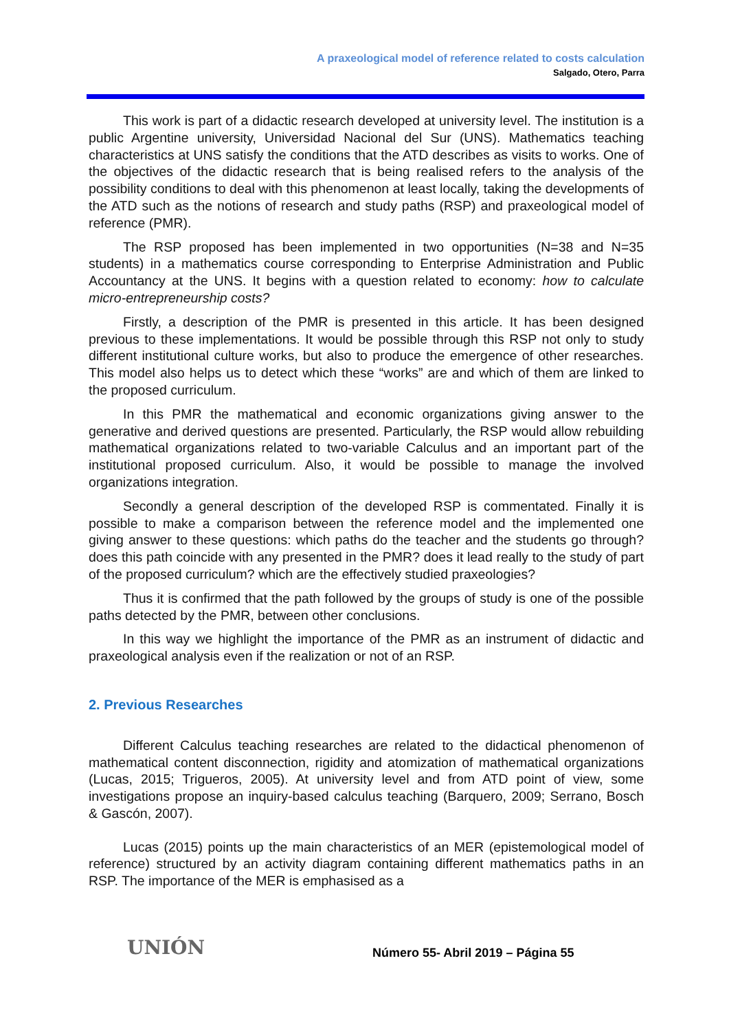A praxeological model of reference related to costs calculation
Salgado, Otero, Parra
This work is part of a didactic research developed at university level. The institution is a public Argentine university, Universidad Nacional del Sur (UNS). Mathematics teaching characteristics at UNS satisfy the conditions that the ATD describes as visits to works. One of the objectives of the didactic research that is being realised refers to the analysis of the possibility conditions to deal with this phenomenon at least locally, taking the developments of the ATD such as the notions of research and study paths (RSP) and praxeological model of reference (PMR).
The RSP proposed has been implemented in two opportunities (N=38 and N=35 students) in a mathematics course corresponding to Enterprise Administration and Public Accountancy at the UNS. It begins with a question related to economy: how to calculate micro-entrepreneurship costs?
Firstly, a description of the PMR is presented in this article. It has been designed previous to these implementations. It would be possible through this RSP not only to study different institutional culture works, but also to produce the emergence of other researches. This model also helps us to detect which these “works” are and which of them are linked to the proposed curriculum.
In this PMR the mathematical and economic organizations giving answer to the generative and derived questions are presented. Particularly, the RSP would allow rebuilding mathematical organizations related to two-variable Calculus and an important part of the institutional proposed curriculum. Also, it would be possible to manage the involved organizations integration.
Secondly a general description of the developed RSP is commentated. Finally it is possible to make a comparison between the reference model and the implemented one giving answer to these questions: which paths do the teacher and the students go through? does this path coincide with any presented in the PMR? does it lead really to the study of part of the proposed curriculum? which are the effectively studied praxeologies?
Thus it is confirmed that the path followed by the groups of study is one of the possible paths detected by the PMR, between other conclusions.
In this way we highlight the importance of the PMR as an instrument of didactic and praxeological analysis even if the realization or not of an RSP.
2. Previous Researches
Different Calculus teaching researches are related to the didactical phenomenon of mathematical content disconnection, rigidity and atomization of mathematical organizations (Lucas, 2015; Trigueros, 2005). At university level and from ATD point of view, some investigations propose an inquiry-based calculus teaching (Barquero, 2009; Serrano, Bosch & Gascón, 2007).
Lucas (2015) points up the main characteristics of an MER (epistemological model of reference) structured by an activity diagram containing different mathematics paths in an RSP. The importance of the MER is emphasised as a
UNIÓN Número 55- Abril 2019 – Página 55